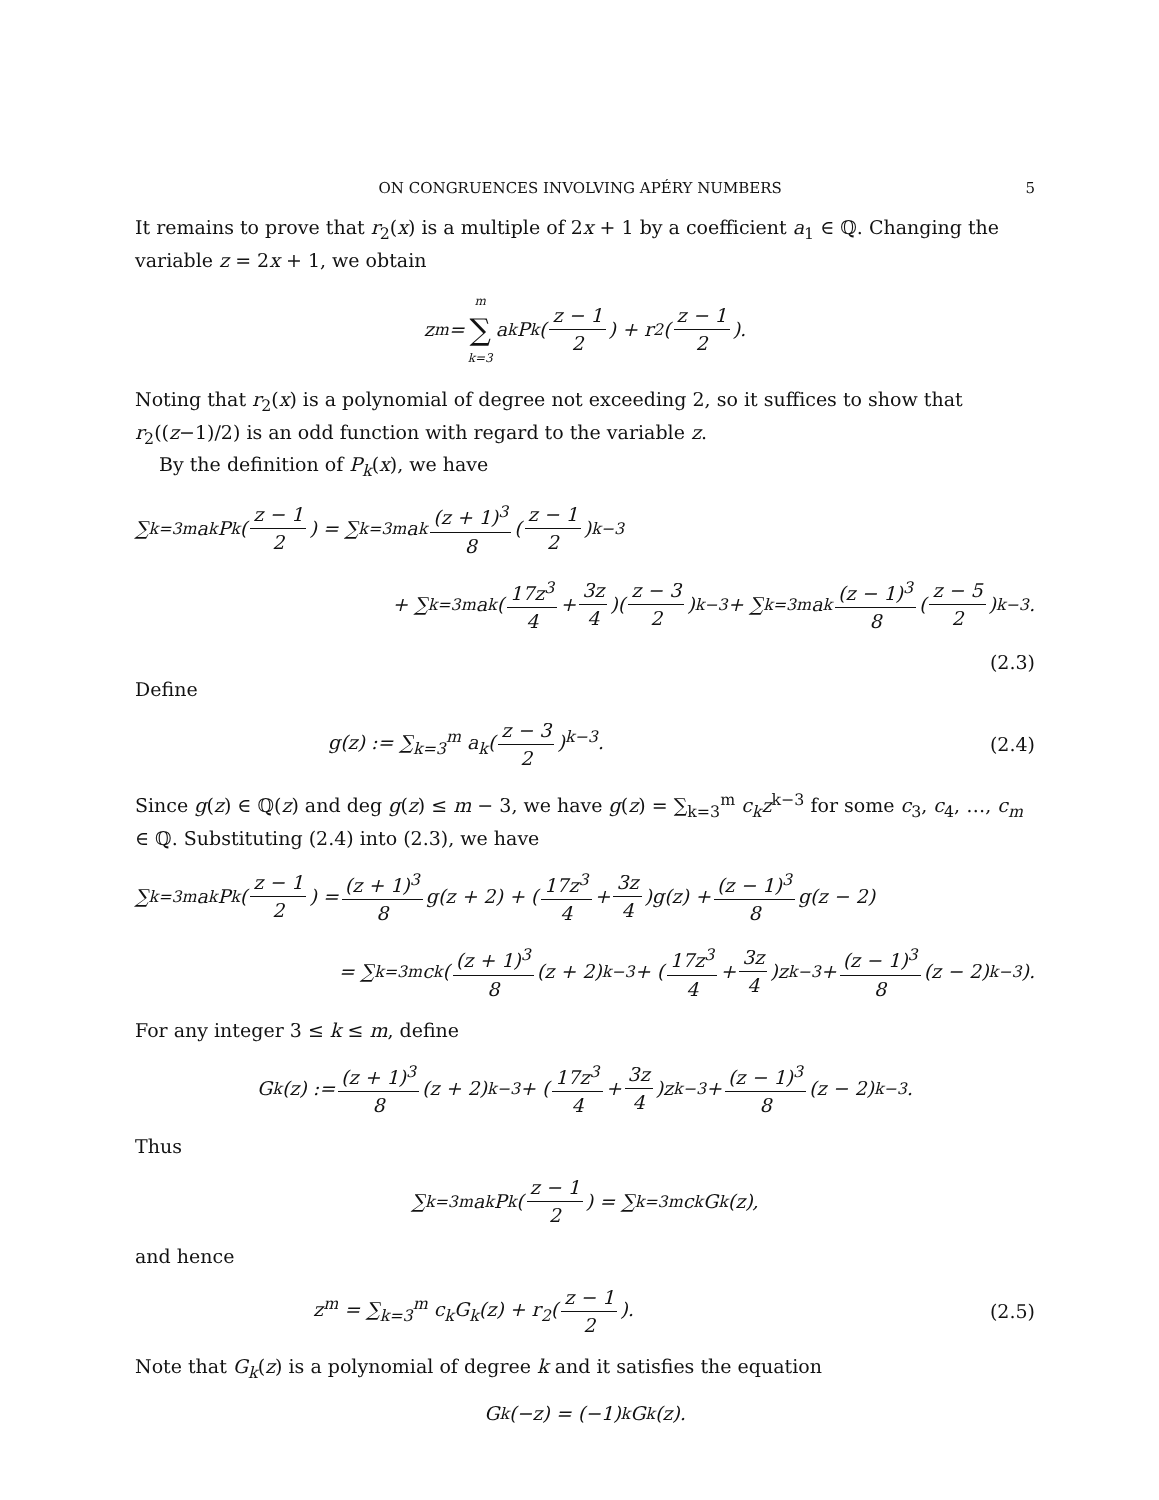ON CONGRUENCES INVOLVING APÉRY NUMBERS 5
It remains to prove that r<sub>2</sub>(x) is a multiple of 2x + 1 by a coefficient a<sub>1</sub> ∈ ℚ. Changing the variable z = 2x + 1, we obtain
z<sup>m</sup> = m ∑ k=3 a<sub>k</sub>P<sub>k</sub>(z − 1 2) + r<sub>2</sub>(z − 1 2).
Noting that r<sub>2</sub>(x) is a polynomial of degree not exceeding 2, so it suffices to show that r<sub>2</sub>((z−1)/2) is an odd function with regard to the variable z.
By the definition of P<sub>k</sub>(x), we have
∑<sub>k=3</sub><sup>m</sup> a<sub>k</sub>P<sub>k</sub>(z − 1 2) = ∑<sub>k=3</sub><sup>m</sup> a<sub>k</sub> (z + 1)<sup>3</sup> 8 (z − 1 2)<sup>k−3</sup>
+ ∑<sub>k=3</sub><sup>m</sup> a<sub>k</sub>(17z<sup>3</sup> 4 + 3z 4)(z − 3 2)<sup>k−3</sup> + ∑<sub>k=3</sub><sup>m</sup> a<sub>k</sub> (z − 1)<sup>3</sup> 8 (z − 5 2)<sup>k−3</sup>.
(2.3)
Define
g(z) := ∑<sub>k=3</sub><sup>m</sup> a<sub>k</sub>(z − 3 2)<sup>k−3</sup>. (2.4)
Since g(z) ∈ ℚ(z) and deg g(z) ≤ m − 3, we have g(z) = ∑<sub>k=3</sub><sup>m</sup> c<sub>k</sub>z<sup>k−3</sup> for some c<sub>3</sub>, c<sub>4</sub>, …, c<sub>m</sub> ∈ ℚ. Substituting (2.4) into (2.3), we have
∑<sub>k=3</sub><sup>m</sup> a<sub>k</sub>P<sub>k</sub>(z − 1 2) = (z + 1)<sup>3</sup> 8 g(z + 2) + (17z<sup>3</sup> 4 + 3z 4)g(z) + (z − 1)<sup>3</sup> 8 g(z − 2)
= ∑<sub>k=3</sub><sup>m</sup> c<sub>k</sub>((z + 1)<sup>3</sup> 8 (z + 2)<sup>k−3</sup> + (17z<sup>3</sup> 4 + 3z 4)z<sup>k−3</sup> + (z − 1)<sup>3</sup> 8 (z − 2)<sup>k−3</sup>).
For any integer 3 ≤ k ≤ m, define
G<sub>k</sub>(z) := (z + 1)<sup>3</sup> 8 (z + 2)<sup>k−3</sup> + (17z<sup>3</sup> 4 + 3z 4)z<sup>k−3</sup> + (z − 1)<sup>3</sup> 8 (z − 2)<sup>k−3</sup>.
Thus
∑<sub>k=3</sub><sup>m</sup> a<sub>k</sub>P<sub>k</sub>(z − 1 2) = ∑<sub>k=3</sub><sup>m</sup> c<sub>k</sub>G<sub>k</sub>(z),
and hence
z<sup>m</sup> = ∑<sub>k=3</sub><sup>m</sup> c<sub>k</sub>G<sub>k</sub>(z) + r<sub>2</sub>(z − 1 2). (2.5)
Note that G<sub>k</sub>(z) is a polynomial of degree k and it satisfies the equation
G<sub>k</sub>(−z) = (−1)<sup>k</sup>G<sub>k</sub>(z).